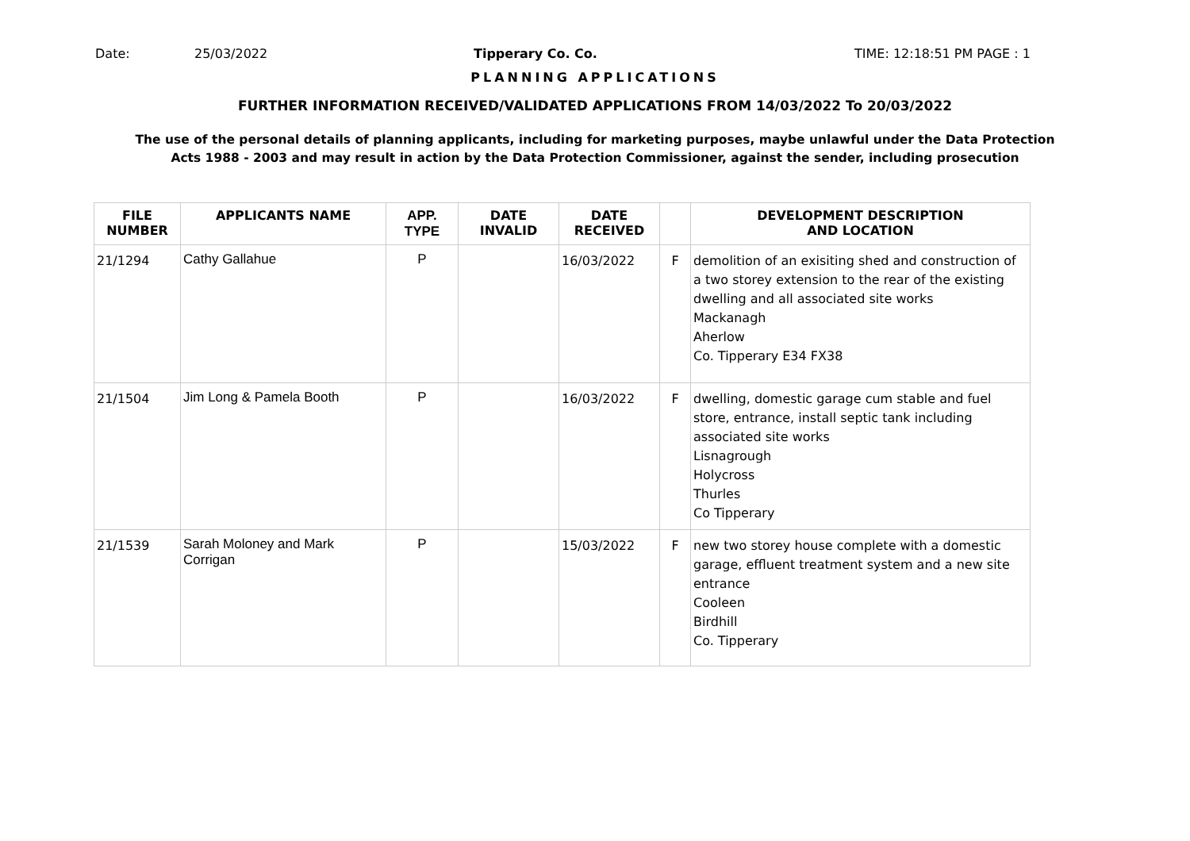Date: 25/03/2022 Tipperary Co. Co. TIME: 12:18:51 PM PAGE : 1
PLANNING APPLICATIONS
FURTHER INFORMATION RECEIVED/VALIDATED APPLICATIONS FROM 14/03/2022 To 20/03/2022
The use of the personal details of planning applicants, including for marketing purposes, maybe unlawful under the Data Protection
Acts 1988 - 2003 and may result in action by the Data Protection Commissioner, against the sender, including prosecution
| FILE NUMBER | APPLICANTS NAME | APP. TYPE | DATE INVALID | DATE RECEIVED | | DEVELOPMENT DESCRIPTION AND LOCATION |
| --- | --- | --- | --- | --- | --- | --- |
| 21/1294 | Cathy Gallahue | P | | 16/03/2022 | F | demolition of an exisiting shed and construction of a two storey extension to the rear of the existing dwelling and all associated site works Mackanagh Aherlow Co. Tipperary E34 FX38 |
| 21/1504 | Jim Long & Pamela Booth | P | | 16/03/2022 | F | dwelling, domestic garage cum stable and fuel store, entrance, install septic tank including associated site works Lisnagrough Holycross Thurles Co Tipperary |
| 21/1539 | Sarah Moloney and Mark Corrigan | P | | 15/03/2022 | F | new two storey house complete with a domestic garage, effluent treatment system and a new site entrance Cooleen Birdhill Co. Tipperary |